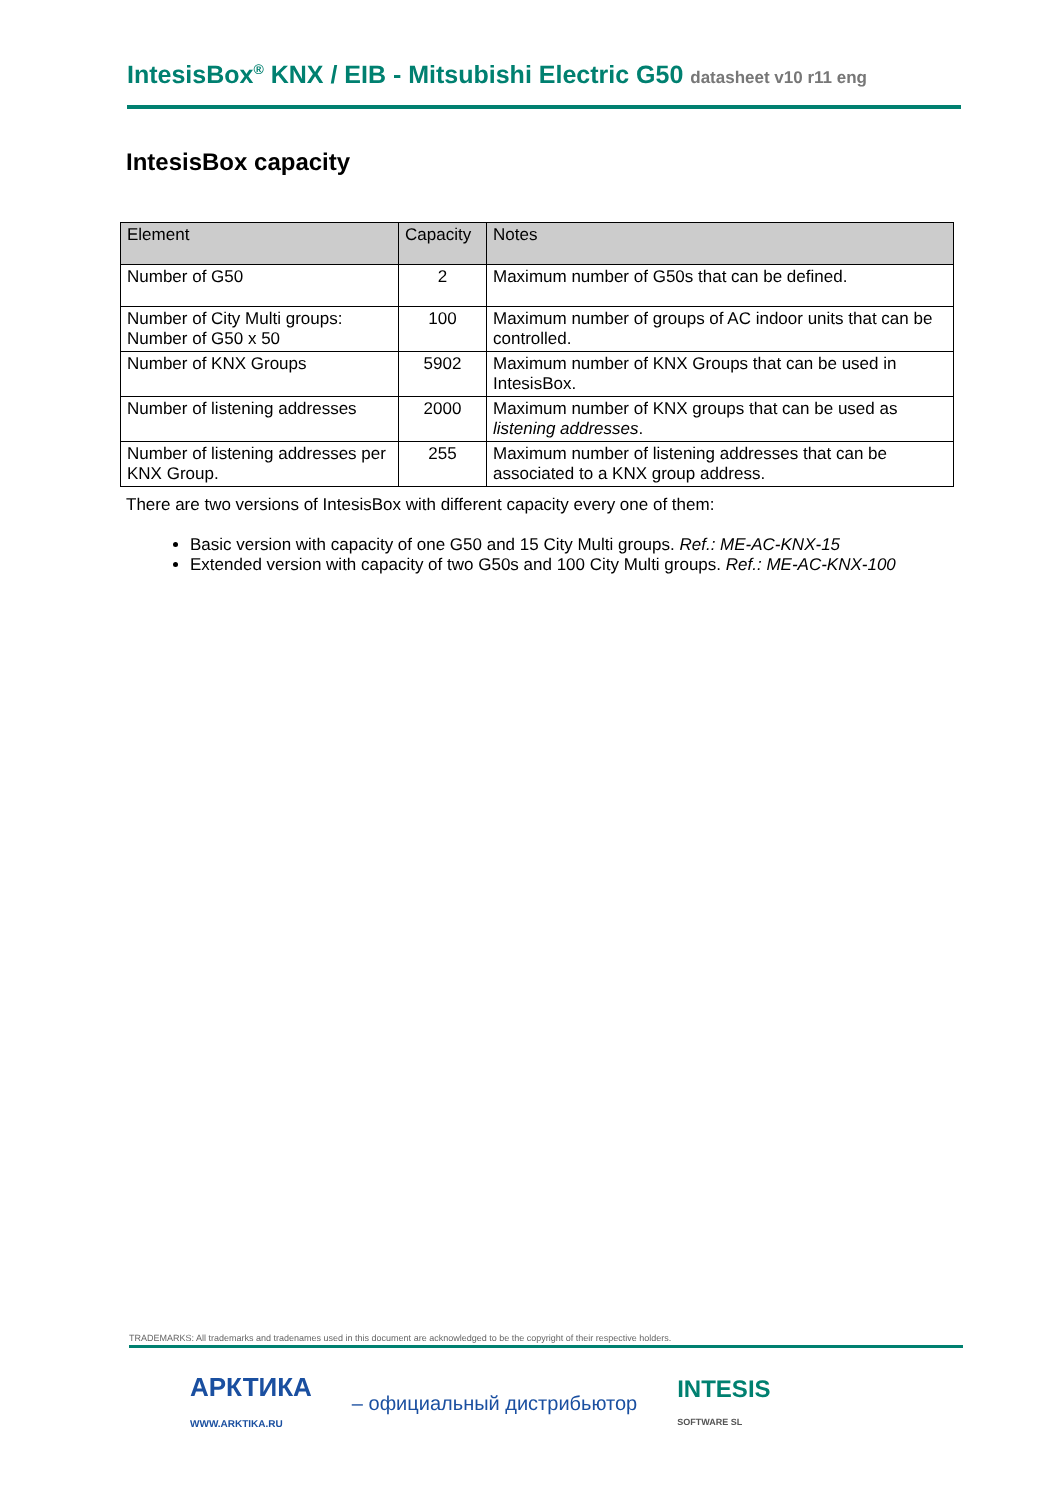IntesisBox<sup>®</sup> KNX / EIB - Mitsubishi Electric G50 datasheet v10 r11 eng
IntesisBox capacity
| Element | Capacity | Notes |
| --- | --- | --- |
| Number of G50 | 2 | Maximum number of G50s that can be defined. |
| Number of City Multi groups: Number of G50 x 50 | 100 | Maximum number of groups of AC indoor units that can be controlled. |
| Number of KNX Groups | 5902 | Maximum number of KNX Groups that can be used in IntesisBox. |
| Number of listening addresses | 2000 | Maximum number of KNX groups that can be used as listening addresses . |
| Number of listening addresses per KNX Group. | 255 | Maximum number of listening addresses that can be associated to a KNX group address. |
There are two versions of IntesisBox with different capacity every one of them:
Basic version with capacity of one G50 and 15 City Multi groups. Ref.: ME-AC-KNX-15
Extended version with capacity of two G50s and 100 City Multi groups. Ref.: ME-AC-KNX-100
TRADEMARKS: All trademarks and tradenames used in this document are acknowledged to be the copyright of their respective holders.
АРКТИКА
WWW.ARKTIKA.RU – официальный дистрибьютор INTESIS
SOFTWARE SL